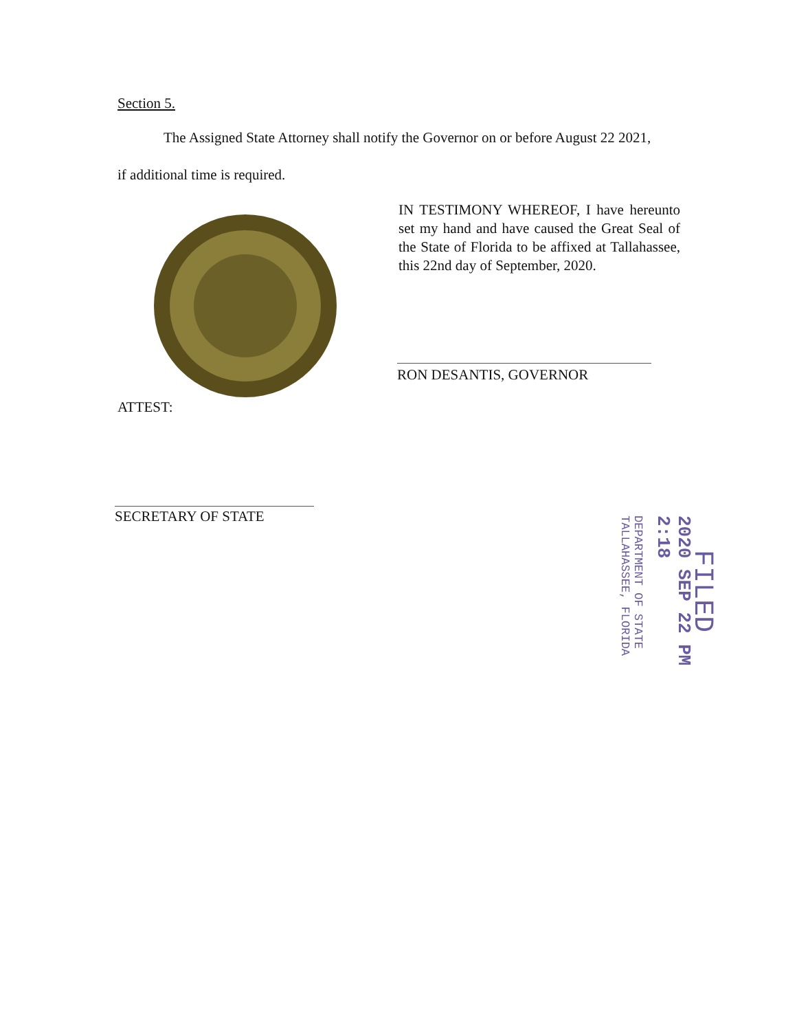Section 5.
The Assigned State Attorney shall notify the Governor on or before August 22 2021,
if additional time is required.
IN TESTIMONY WHEREOF, I have hereunto set my hand and have caused the Great Seal of the State of Florida to be affixed at Tallahassee, this 22nd day of September, 2020.
RON DESANTIS, GOVERNOR
ATTEST:
SECRETARY OF STATE
FILED
2020 SEP 22 PM 2:18
DEPARTMENT OF STATE TALLAHASSEE, FLORIDA